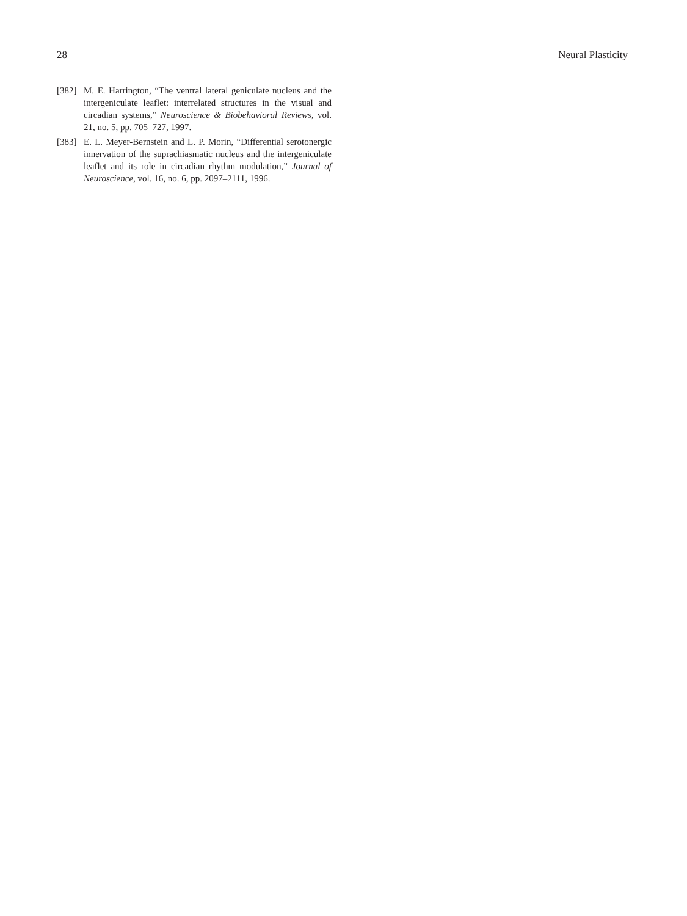28 Neural Plasticity
[382] M. E. Harrington, “The ventral lateral geniculate nucleus and the intergeniculate leaflet: interrelated structures in the visual and circadian systems,” Neuroscience & Biobehavioral Reviews, vol. 21, no. 5, pp. 705–727, 1997.
[383] E. L. Meyer-Bernstein and L. P. Morin, “Differential serotonergic innervation of the suprachiasmatic nucleus and the intergeniculate leaflet and its role in circadian rhythm modulation,” Journal of Neuroscience, vol. 16, no. 6, pp. 2097–2111, 1996.